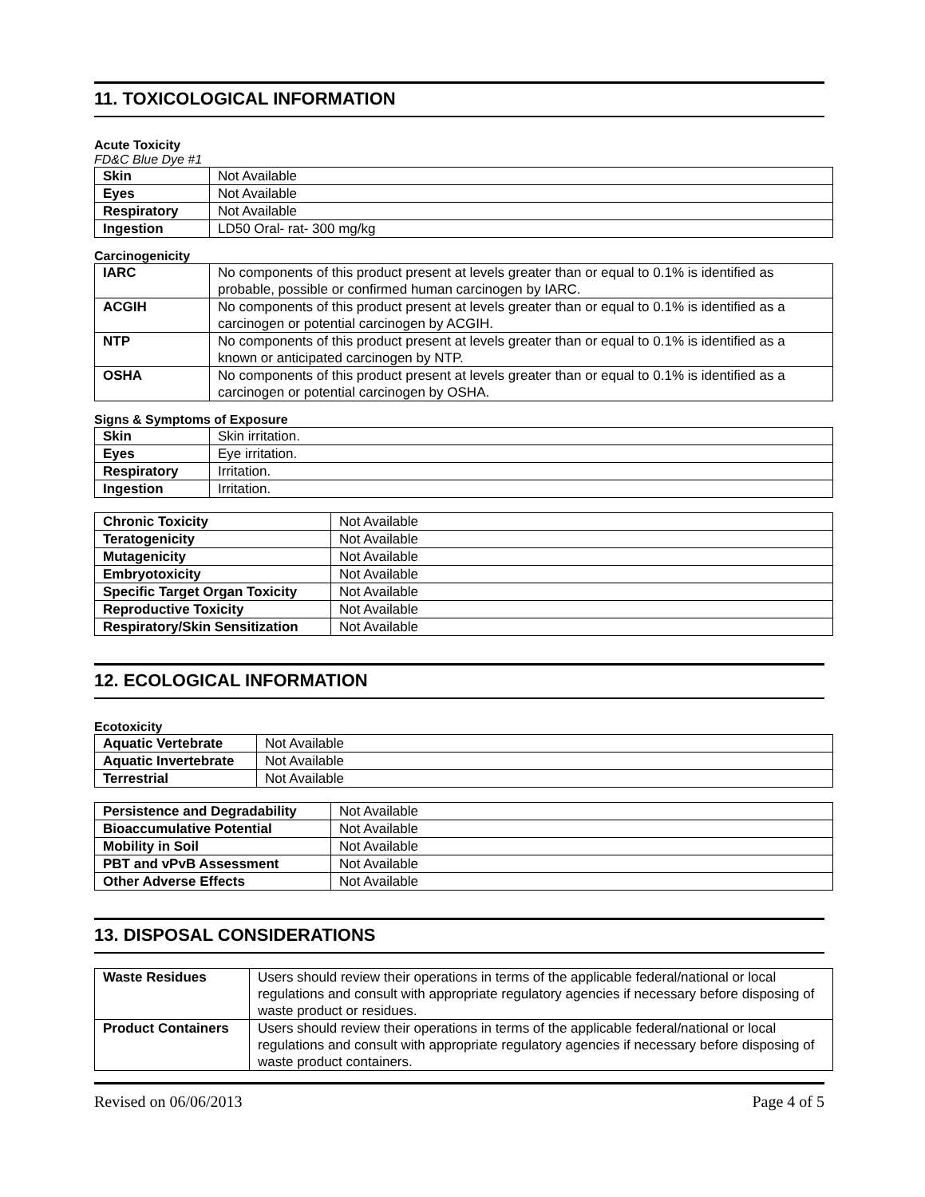11. TOXICOLOGICAL INFORMATION
Acute Toxicity
FD&C Blue Dye #1
| Skin | Not Available |
| Eyes | Not Available |
| Respiratory | Not Available |
| Ingestion | LD50 Oral- rat- 300 mg/kg |
Carcinogenicity
| IARC | No components of this product present at levels greater than or equal to 0.1% is identified as probable, possible or confirmed human carcinogen by IARC. |
| ACGIH | No components of this product present at levels greater than or equal to 0.1% is identified as a carcinogen or potential carcinogen by ACGIH. |
| NTP | No components of this product present at levels greater than or equal to 0.1% is identified as a known or anticipated carcinogen by NTP. |
| OSHA | No components of this product present at levels greater than or equal to 0.1% is identified as a carcinogen or potential carcinogen by OSHA. |
Signs & Symptoms of Exposure
| Skin | Skin irritation. |
| Eyes | Eye irritation. |
| Respiratory | Irritation. |
| Ingestion | Irritation. |
| Chronic Toxicity | Not Available |
| Teratogenicity | Not Available |
| Mutagenicity | Not Available |
| Embryotoxicity | Not Available |
| Specific Target Organ Toxicity | Not Available |
| Reproductive Toxicity | Not Available |
| Respiratory/Skin Sensitization | Not Available |
12. ECOLOGICAL INFORMATION
Ecotoxicity
| Aquatic Vertebrate | Not Available |
| Aquatic Invertebrate | Not Available |
| Terrestrial | Not Available |
| Persistence and Degradability | Not Available |
| Bioaccumulative Potential | Not Available |
| Mobility in Soil | Not Available |
| PBT and vPvB Assessment | Not Available |
| Other Adverse Effects | Not Available |
13. DISPOSAL CONSIDERATIONS
| Waste Residues | Users should review their operations in terms of the applicable federal/national or local regulations and consult with appropriate regulatory agencies if necessary before disposing of waste product or residues. |
| Product Containers | Users should review their operations in terms of the applicable federal/national or local regulations and consult with appropriate regulatory agencies if necessary before disposing of waste product containers. |
Revised on 06/06/2013 Page 4 of 5